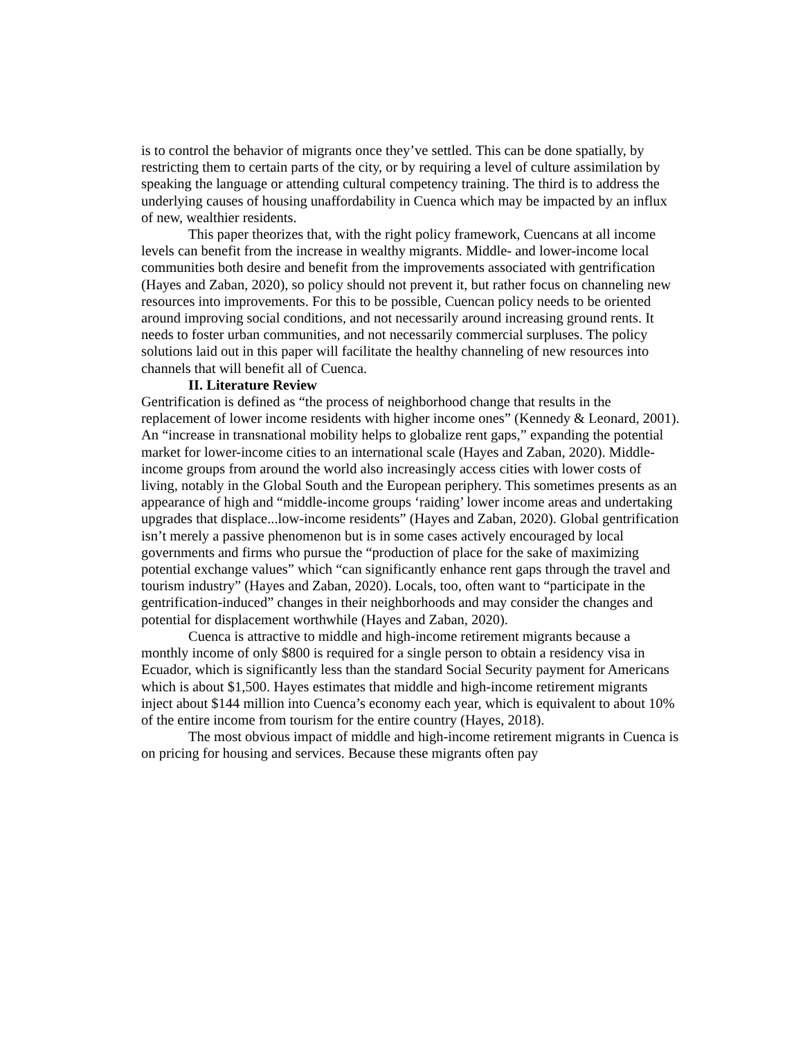is to control the behavior of migrants once they’ve settled. This can be done spatially, by restricting them to certain parts of the city, or by requiring a level of culture assimilation by speaking the language or attending cultural competency training. The third is to address the underlying causes of housing unaffordability in Cuenca which may be impacted by an influx of new, wealthier residents.
This paper theorizes that, with the right policy framework, Cuencans at all income levels can benefit from the increase in wealthy migrants. Middle- and lower-income local communities both desire and benefit from the improvements associated with gentrification (Hayes and Zaban, 2020), so policy should not prevent it, but rather focus on channeling new resources into improvements. For this to be possible, Cuencan policy needs to be oriented around improving social conditions, and not necessarily around increasing ground rents. It needs to foster urban communities, and not necessarily commercial surpluses. The policy solutions laid out in this paper will facilitate the healthy channeling of new resources into channels that will benefit all of Cuenca.
II. Literature Review
Gentrification is defined as “the process of neighborhood change that results in the replacement of lower income residents with higher income ones” (Kennedy & Leonard, 2001). An “increase in transnational mobility helps to globalize rent gaps,” expanding the potential market for lower-income cities to an international scale (Hayes and Zaban, 2020). Middle-income groups from around the world also increasingly access cities with lower costs of living, notably in the Global South and the European periphery. This sometimes presents as an appearance of high and “middle-income groups ‘raiding’ lower income areas and undertaking upgrades that displace...low-income residents” (Hayes and Zaban, 2020). Global gentrification isn’t merely a passive phenomenon but is in some cases actively encouraged by local governments and firms who pursue the “production of place for the sake of maximizing potential exchange values” which “can significantly enhance rent gaps through the travel and tourism industry” (Hayes and Zaban, 2020). Locals, too, often want to “participate in the gentrification-induced” changes in their neighborhoods and may consider the changes and potential for displacement worthwhile (Hayes and Zaban, 2020).
Cuenca is attractive to middle and high-income retirement migrants because a monthly income of only $800 is required for a single person to obtain a residency visa in Ecuador, which is significantly less than the standard Social Security payment for Americans which is about $1,500. Hayes estimates that middle and high-income retirement migrants inject about $144 million into Cuenca’s economy each year, which is equivalent to about 10% of the entire income from tourism for the entire country (Hayes, 2018).
The most obvious impact of middle and high-income retirement migrants in Cuenca is on pricing for housing and services. Because these migrants often pay